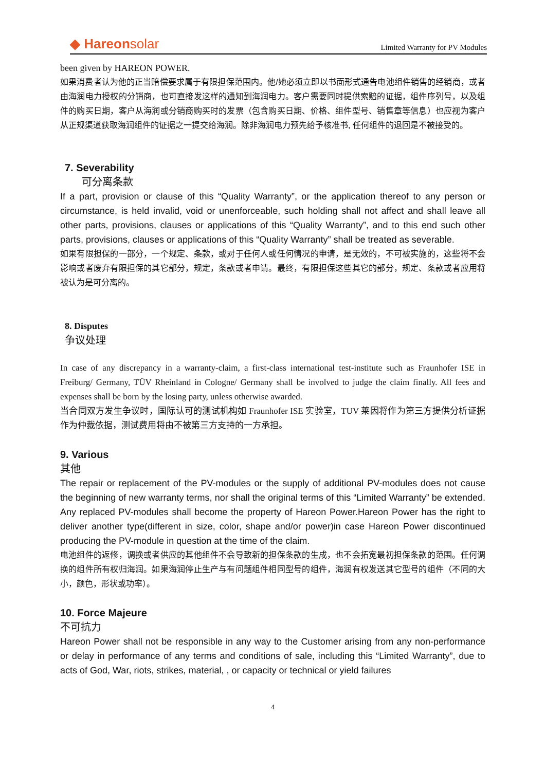◆ Hareonsolar
Limited Warranty for PV Modules
been given by HAREON POWER.
如果消费者认为他的正当赔偿要求属于有限担保范围内。他/她必须立即以书面形式通告电池组件销售的经销商，或者由海润电力授权的分销商，也可直接发这样的通知到海润电力。客户需要同时提供索赔的证据，组件序列号，以及组件的购买日期，客户从海润或分销商购买时的发票（包含购买日期、价格、组件型号、销售章等信息）也应视为客户从正规渠道获取海润组件的证据之一提交给海润。除非海润电力预先给予核准书, 任何组件的退回是不被接受的。
7. Severability
可分离条款
If a part, provision or clause of this “Quality Warranty”, or the application thereof to any person or circumstance, is held invalid, void or unenforceable, such holding shall not affect and shall leave all other parts, provisions, clauses or applications of this “Quality Warranty”, and to this end such other parts, provisions, clauses or applications of this “Quality Warranty” shall be treated as severable.
如果有限担保的一部分，一个规定、条款，或对于任何人或任何情况的申请，是无效的，不可被实施的，这些将不会影响或者废弃有限担保的其它部分，规定，条款或者申请。最终，有限担保这些其它的部分，规定、条款或者应用将被认为是可分离的。
8. Disputes
争议处理
In case of any discrepancy in a warranty-claim, a first-class international test-institute such as Fraunhofer ISE in Freiburg/ Germany, TÜV Rheinland in Cologne/ Germany shall be involved to judge the claim finally. All fees and expenses shall be born by the losing party, unless otherwise awarded.
当合同双方发生争议时，国际认可的测试机构如 Fraunhofer ISE 实验室，TUV 莱因将作为第三方提供分析证据作为仲裁依据，测试费用将由不被第三方支持的一方承担。
9. Various
其他
The repair or replacement of the PV-modules or the supply of additional PV-modules does not cause the beginning of new warranty terms, nor shall the original terms of this “Limited Warranty” be extended. Any replaced PV-modules shall become the property of Hareon Power.Hareon Power has the right to deliver another type(different in size, color, shape and/or power)in case Hareon Power discontinued producing the PV-module in question at the time of the claim.
电池组件的返修，调换或者供应的其他组件不会导致新的担保条款的生成，也不会拓宽最初担保条款的范围。任何调换的组件所有权归海润。如果海润停止生产与有问题组件相同型号的组件，海润有权发送其它型号的组件（不同的大小，颜色，形状或功率）。
10. Force Majeure
不可抗力
Hareon Power shall not be responsible in any way to the Customer arising from any non-performance or delay in performance of any terms and conditions of sale, including this “Limited Warranty”, due to acts of God, War, riots, strikes, material, , or capacity or technical or yield failures
4